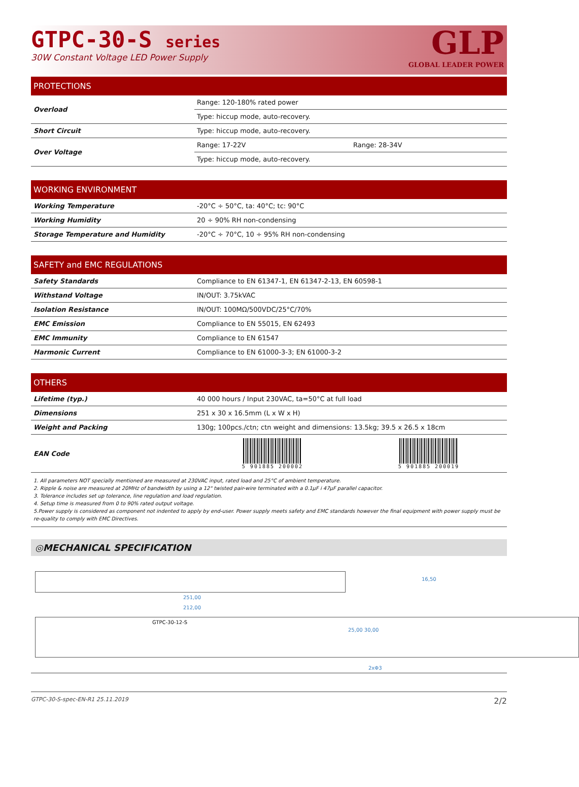GTPC-30-S series
30W Constant Voltage LED Power Supply
GLP
GLOBAL LEADER POWER
PROTECTIONS
| Overload | Range: 120-180% rated power | |
| | Type: hiccup mode, auto-recovery. | |
| Short Circuit | Type: hiccup mode, auto-recovery. | |
| Over Voltage | Range: 17-22V | Range: 28-34V |
| | Type: hiccup mode, auto-recovery. | |
WORKING ENVIRONMENT
| Working Temperature | -20°C ÷ 50°C, ta: 40°C; tc: 90°C |
| Working Humidity | 20 ÷ 90% RH non-condensing |
| Storage Temperature and Humidity | -20°C ÷ 70°C, 10 ÷ 95% RH non-condensing |
SAFETY and EMC REGULATIONS
| Safety Standards | Compliance to EN 61347-1, EN 61347-2-13, EN 60598-1 |
| Withstand Voltage | IN/OUT: 3.75kVAC |
| Isolation Resistance | IN/OUT: 100MΩ/500VDC/25°C/70% |
| EMC Emission | Compliance to EN 55015, EN 62493 |
| EMC Immunity | Compliance to EN 61547 |
| Harmonic Current | Compliance to EN 61000-3-3; EN 61000-3-2 |
OTHERS
| Lifetime (typ.) | 40 000 hours / Input 230VAC, ta=50°C at full load | |
| Dimensions | 251 x 30 x 16.5mm (L x W x H) | |
| Weight and Packing | 130g; 100pcs./ctn; ctn weight and dimensions: 13.5kg; 39.5 x 26.5 x 18cm | |
| EAN Code | 5 901885 200002 | 5 901885 200019 |
1. All parameters NOT specially mentioned are measured at 230VAC input, rated load and 25°C of ambient temperature.
2. Ripple & noise are measured at 20MHz of bandwidth by using a 12" twisted pair-wire terminated with a 0.1µF i 47µF parallel capacitor.
3. Tolerance includes set up tolerance, line regulation and load regulation.
4. Setup time is measured from 0 to 90% rated output voltage.
5.Power supply is considered as component not indented to apply by end-user. Power supply meets safety and EMC standards however the final equipment with power supply must be re-quality to comply with EMC Directives.
◎MECHANICAL SPECIFICATION
251,00
212,00
GTPC-30-12-S
25,00 30,00
16,50
2xΦ3
GTPC-30-S-spec-EN-R1 25.11.2019 2/2